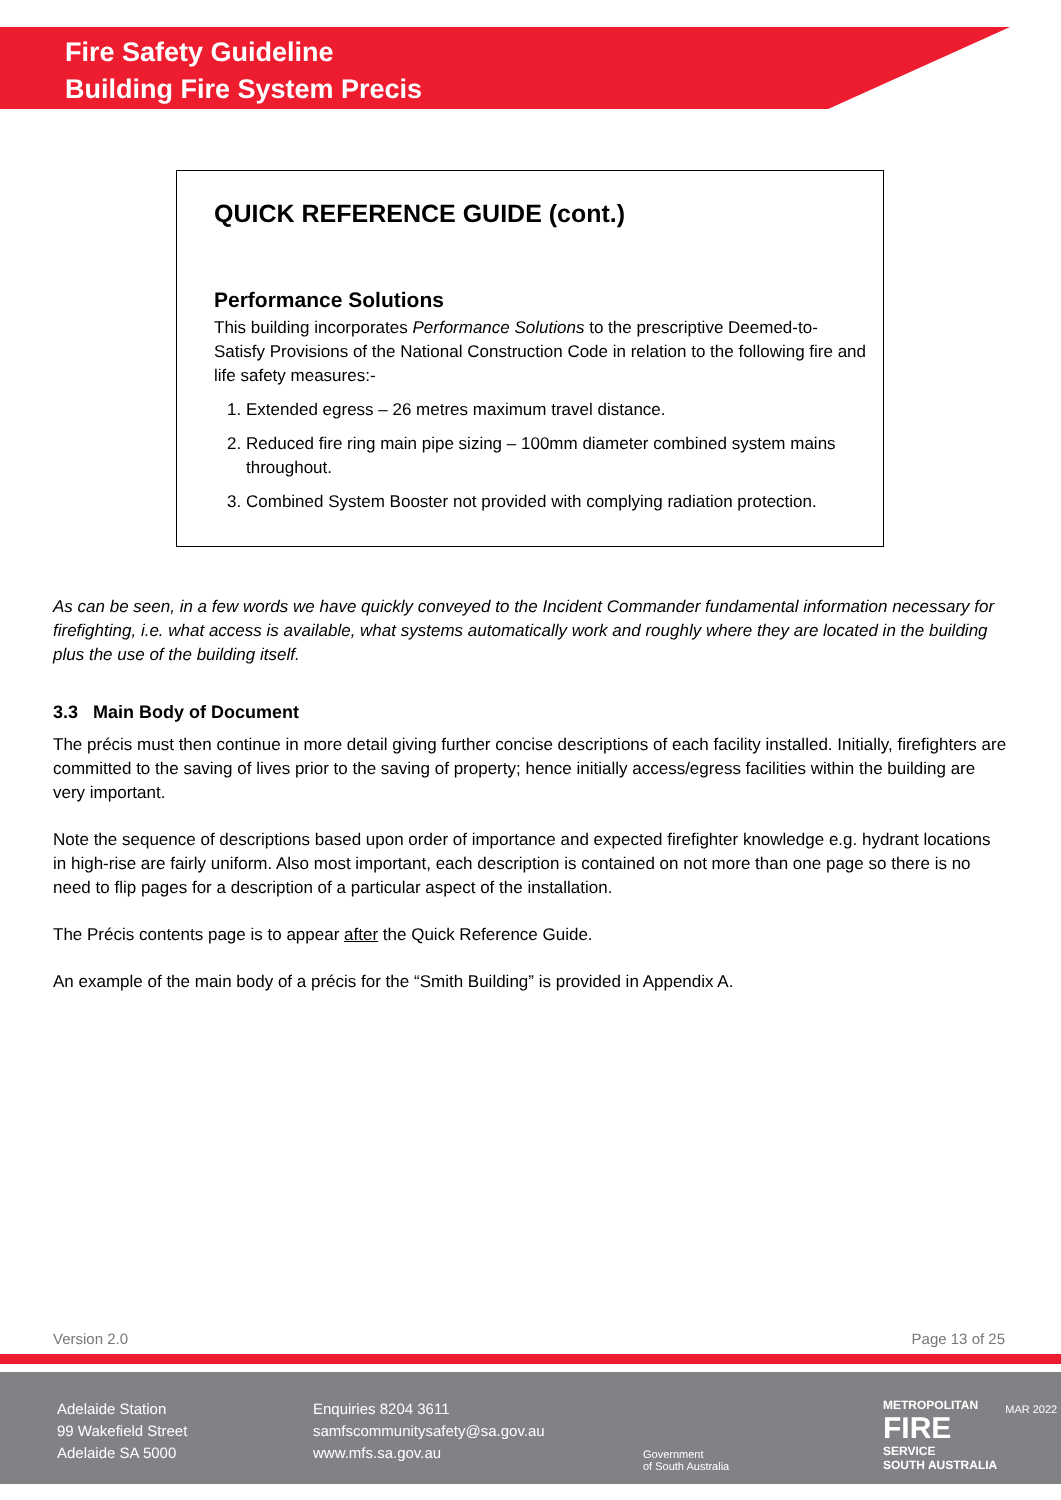Fire Safety Guideline
Building Fire System Precis
QUICK REFERENCE GUIDE (cont.)
Performance Solutions
This building incorporates Performance Solutions to the prescriptive Deemed-to-Satisfy Provisions of the National Construction Code in relation to the following fire and life safety measures:-
1. Extended egress – 26 metres maximum travel distance.
2. Reduced fire ring main pipe sizing – 100mm diameter combined system mains throughout.
3. Combined System Booster not provided with complying radiation protection.
As can be seen, in a few words we have quickly conveyed to the Incident Commander fundamental information necessary for firefighting, i.e. what access is available, what systems automatically work and roughly where they are located in the building plus the use of the building itself.
3.3 Main Body of Document
The précis must then continue in more detail giving further concise descriptions of each facility installed. Initially, firefighters are committed to the saving of lives prior to the saving of property; hence initially access/egress facilities within the building are very important.
Note the sequence of descriptions based upon order of importance and expected firefighter knowledge e.g. hydrant locations in high-rise are fairly uniform. Also most important, each description is contained on not more than one page so there is no need to flip pages for a description of a particular aspect of the installation.
The Précis contents page is to appear after the Quick Reference Guide.
An example of the main body of a précis for the “Smith Building” is provided in Appendix A.
Version 2.0 Page 13 of 25
Adelaide Station
99 Wakefield Street
Adelaide SA 5000
Enquiries 8204 3611
samfscommunitysafety@sa.gov.au
www.mfs.sa.gov.au
Government
of South Australia
METROPOLITAN
FIRE
SERVICE
SOUTH AUSTRALIA
MAR 2022